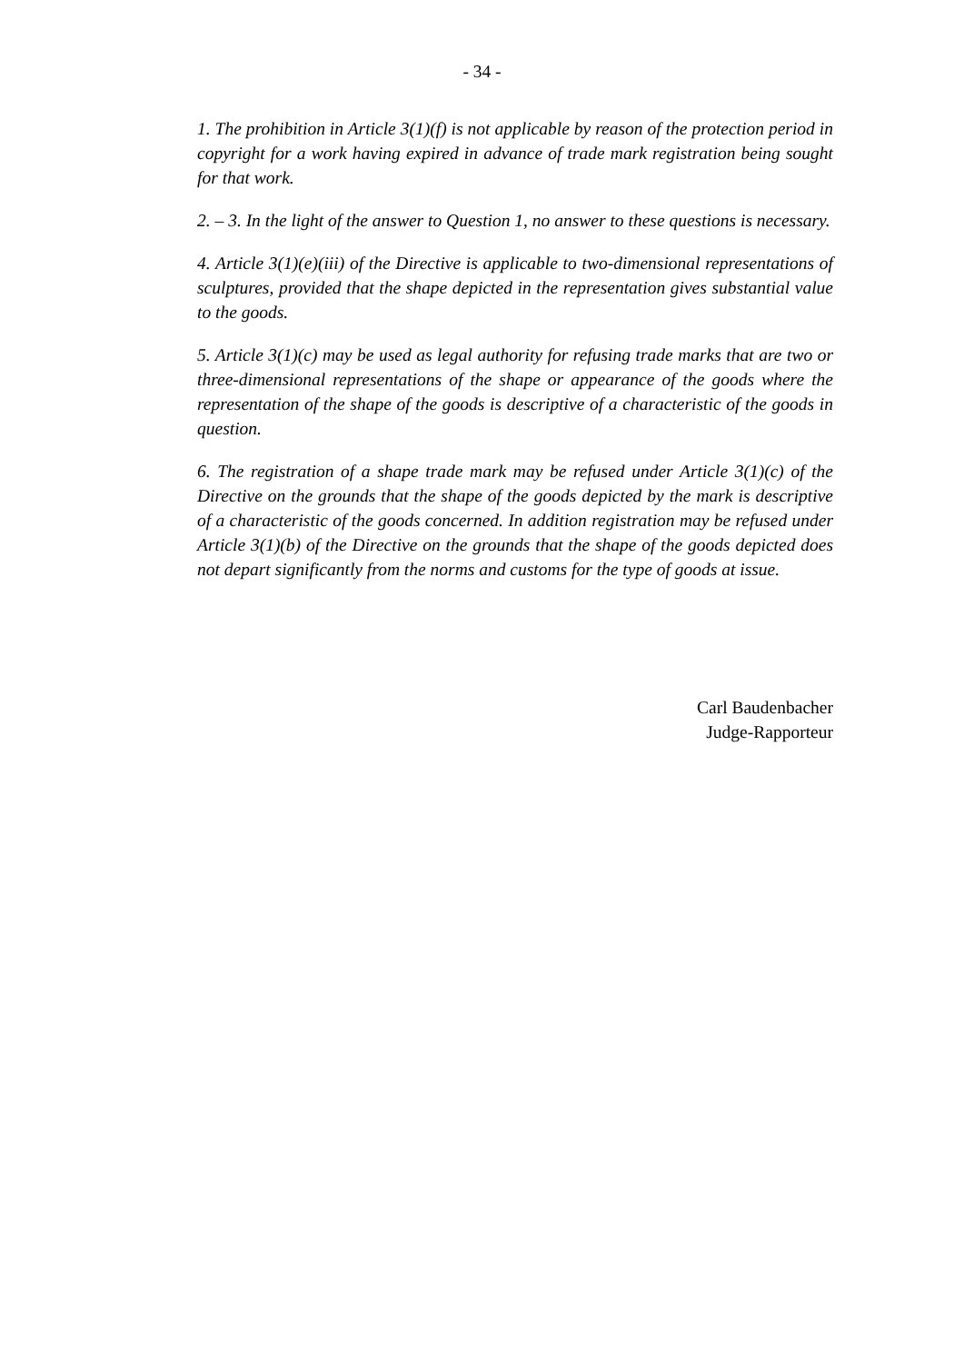- 34 -
1. The prohibition in Article 3(1)(f) is not applicable by reason of the protection period in copyright for a work having expired in advance of trade mark registration being sought for that work.
2. – 3. In the light of the answer to Question 1, no answer to these questions is necessary.
4. Article 3(1)(e)(iii) of the Directive is applicable to two-dimensional representations of sculptures, provided that the shape depicted in the representation gives substantial value to the goods.
5. Article 3(1)(c) may be used as legal authority for refusing trade marks that are two or three-dimensional representations of the shape or appearance of the goods where the representation of the shape of the goods is descriptive of a characteristic of the goods in question.
6. The registration of a shape trade mark may be refused under Article 3(1)(c) of the Directive on the grounds that the shape of the goods depicted by the mark is descriptive of a characteristic of the goods concerned. In addition registration may be refused under Article 3(1)(b) of the Directive on the grounds that the shape of the goods depicted does not depart significantly from the norms and customs for the type of goods at issue.
Carl Baudenbacher
Judge-Rapporteur